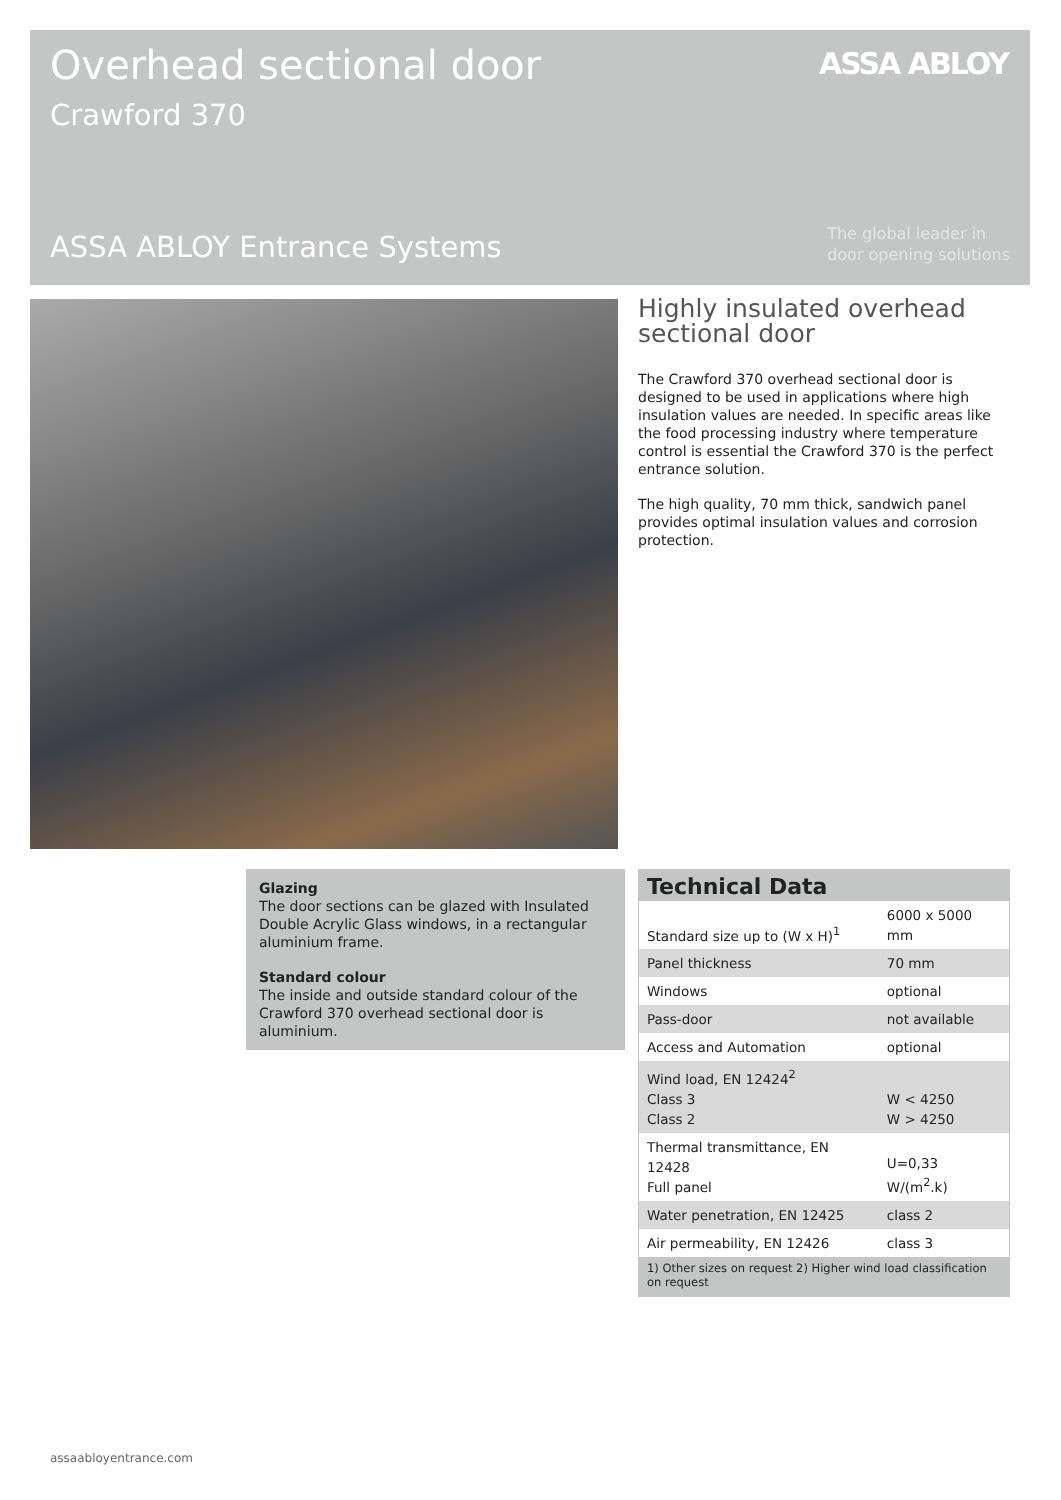Overhead sectional door
Crawford 370
ASSA ABLOY
ASSA ABLOY Entrance Systems
The global leader in
door opening solutions
Highly insulated overhead sectional door
The Crawford 370 overhead sectional door is designed to be used in applications where high insulation values are needed. In specific areas like the food processing industry where temperature control is essential the Crawford 370 is the perfect entrance solution.
The high quality, 70 mm thick, sandwich panel provides optimal insulation values and corrosion protection.
Glazing
The door sections can be glazed with Insulated Double Acrylic Glass windows, in a rectangular aluminium frame.
Standard colour
The inside and outside standard colour of the Crawford 370 overhead sectional door is aluminium.
Technical Data
| Standard size up to (W x H)<sup>1</sup> | 6000 x 5000 mm |
| Panel thickness | 70 mm |
| Windows | optional |
| Pass-door | not available |
| Access and Automation | optional |
| Wind load, EN 12424<sup>2</sup> Class 3 Class 2 | W < 4250 W > 4250 |
| Thermal transmittance, EN 12428 Full panel | U=0,33 W/(m<sup>2</sup>.k) |
| Water penetration, EN 12425 | class 2 |
| Air permeability, EN 12426 | class 3 |
1) Other sizes on request 2) Higher wind load classification on request
assaabloyentrance.com